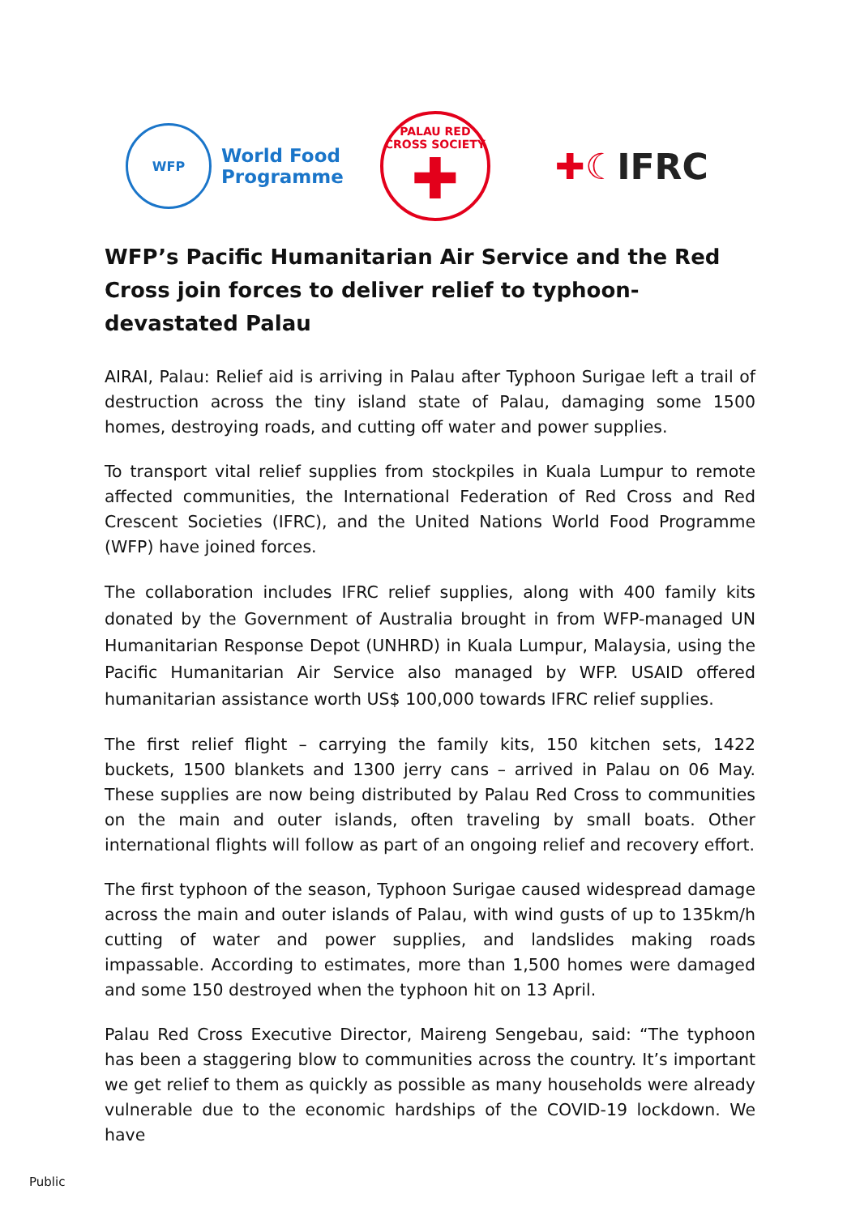WFP
World Food
Programme
PALAU RED CROSS SOCIETY
✚
✚☾IFRC
WFP’s Pacific Humanitarian Air Service and the Red Cross join forces to deliver relief to typhoon-devastated Palau
AIRAI, Palau: Relief aid is arriving in Palau after Typhoon Surigae left a trail of destruction across the tiny island state of Palau, damaging some 1500 homes, destroying roads, and cutting off water and power supplies.
To transport vital relief supplies from stockpiles in Kuala Lumpur to remote affected communities, the International Federation of Red Cross and Red Crescent Societies (IFRC), and the United Nations World Food Programme (WFP) have joined forces.
The collaboration includes IFRC relief supplies, along with 400 family kits donated by the Government of Australia brought in from WFP-managed UN Humanitarian Response Depot (UNHRD) in Kuala Lumpur, Malaysia, using the Pacific Humanitarian Air Service also managed by WFP. USAID offered humanitarian assistance worth US$ 100,000 towards IFRC relief supplies.
The first relief flight – carrying the family kits, 150 kitchen sets, 1422 buckets, 1500 blankets and 1300 jerry cans – arrived in Palau on 06 May. These supplies are now being distributed by Palau Red Cross to communities on the main and outer islands, often traveling by small boats. Other international flights will follow as part of an ongoing relief and recovery effort.
The first typhoon of the season, Typhoon Surigae caused widespread damage across the main and outer islands of Palau, with wind gusts of up to 135km/h cutting of water and power supplies, and landslides making roads impassable. According to estimates, more than 1,500 homes were damaged and some 150 destroyed when the typhoon hit on 13 April.
Palau Red Cross Executive Director, Maireng Sengebau, said: “The typhoon has been a staggering blow to communities across the country. It’s important we get relief to them as quickly as possible as many households were already vulnerable due to the economic hardships of the COVID-19 lockdown. We have
Public